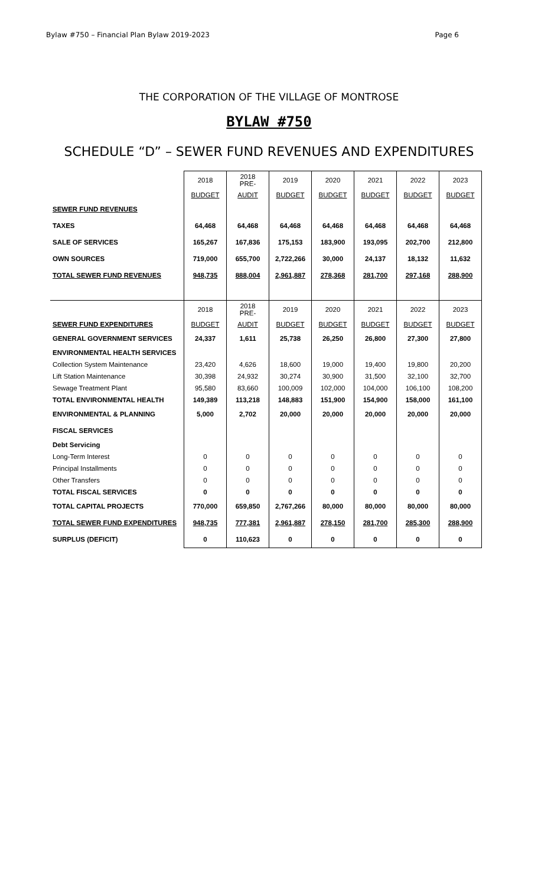Bylaw #750 – Financial Plan Bylaw 2019-2023 Page 6
THE CORPORATION OF THE VILLAGE OF MONTROSE
BYLAW #750
SCHEDULE “D” – SEWER FUND REVENUES AND EXPENDITURES
| | 2018 | 2018 PRE- | 2019 | 2020 | 2021 | 2022 | 2023 |
| | BUDGET | AUDIT | BUDGET | BUDGET | BUDGET | BUDGET | BUDGET |
| SEWER FUND REVENUES | | | | | | | |
| TAXES | 64,468 | 64,468 | 64,468 | 64,468 | 64,468 | 64,468 | 64,468 |
| SALE OF SERVICES | 165,267 | 167,836 | 175,153 | 183,900 | 193,095 | 202,700 | 212,800 |
| OWN SOURCES | 719,000 | 655,700 | 2,722,266 | 30,000 | 24,137 | 18,132 | 11,632 |
| TOTAL SEWER FUND REVENUES | 948,735 | 888,004 | 2,961,887 | 278,368 | 281,700 | 297,168 | 288,900 |
| | 2018 | 2018 PRE- | 2019 | 2020 | 2021 | 2022 | 2023 |
| SEWER FUND EXPENDITURES | BUDGET | AUDIT | BUDGET | BUDGET | BUDGET | BUDGET | BUDGET |
| GENERAL GOVERNMENT SERVICES | 24,337 | 1,611 | 25,738 | 26,250 | 26,800 | 27,300 | 27,800 |
| ENVIRONMENTAL HEALTH SERVICES | | | | | | | |
| Collection System Maintenance | 23,420 | 4,626 | 18,600 | 19,000 | 19,400 | 19,800 | 20,200 |
| Lift Station Maintenance | 30,398 | 24,932 | 30,274 | 30,900 | 31,500 | 32,100 | 32,700 |
| Sewage Treatment Plant | 95,580 | 83,660 | 100,009 | 102,000 | 104,000 | 106,100 | 108,200 |
| TOTAL ENVIRONMENTAL HEALTH | 149,389 | 113,218 | 148,883 | 151,900 | 154,900 | 158,000 | 161,100 |
| ENVIRONMENTAL & PLANNING | 5,000 | 2,702 | 20,000 | 20,000 | 20,000 | 20,000 | 20,000 |
| FISCAL SERVICES | | | | | | | |
| Debt Servicing | | | | | | | |
| Long-Term Interest | 0 | 0 | 0 | 0 | 0 | 0 | 0 |
| Principal Installments | 0 | 0 | 0 | 0 | 0 | 0 | 0 |
| Other Transfers | 0 | 0 | 0 | 0 | 0 | 0 | 0 |
| TOTAL FISCAL SERVICES | 0 | 0 | 0 | 0 | 0 | 0 | 0 |
| TOTAL CAPITAL PROJECTS | 770,000 | 659,850 | 2,767,266 | 80,000 | 80,000 | 80,000 | 80,000 |
| TOTAL SEWER FUND EXPENDITURES | 948,735 | 777,381 | 2,961,887 | 278,150 | 281,700 | 285,300 | 288,900 |
| SURPLUS (DEFICIT) | 0 | 110,623 | 0 | 0 | 0 | 0 | 0 |